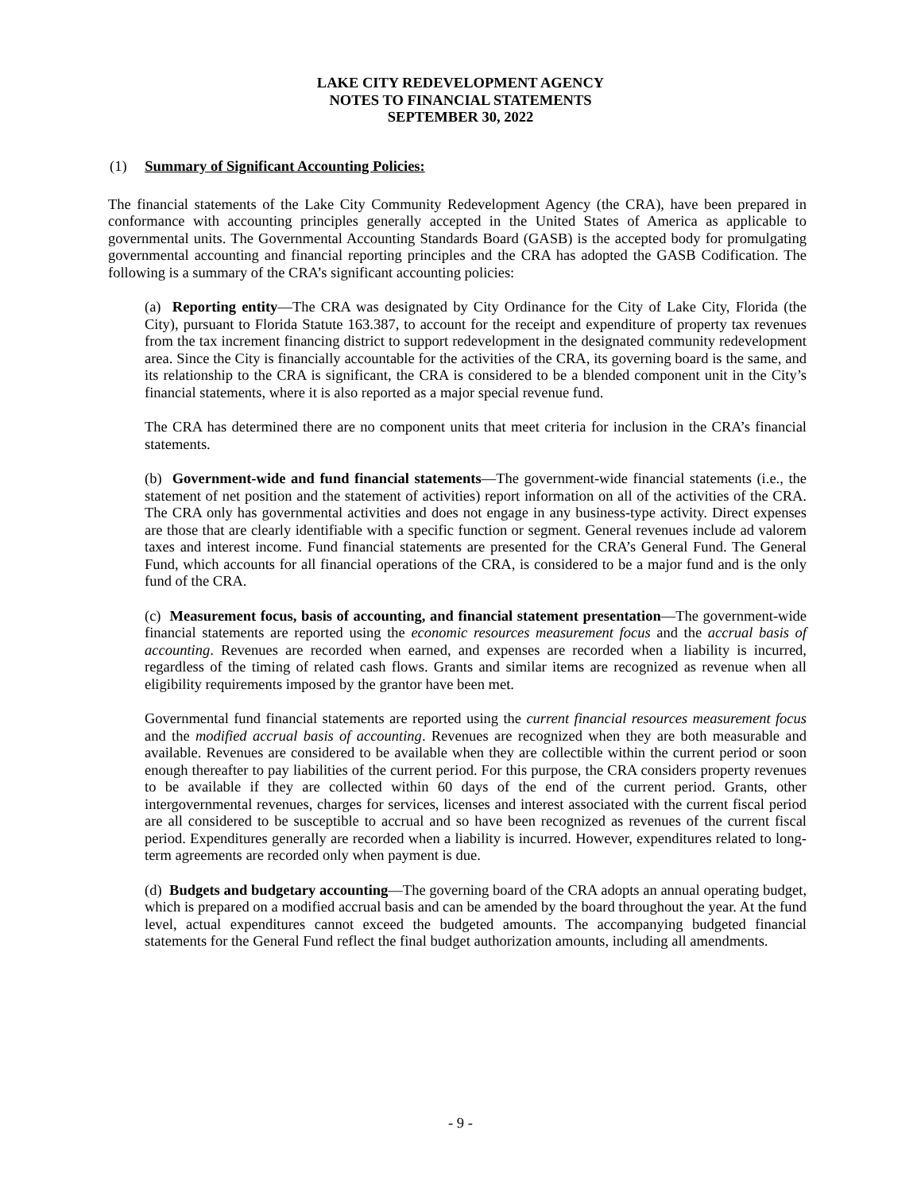LAKE CITY REDEVELOPMENT AGENCY
NOTES TO FINANCIAL STATEMENTS
SEPTEMBER 30, 2022
(1) Summary of Significant Accounting Policies:
The financial statements of the Lake City Community Redevelopment Agency (the CRA), have been prepared in conformance with accounting principles generally accepted in the United States of America as applicable to governmental units. The Governmental Accounting Standards Board (GASB) is the accepted body for promulgating governmental accounting and financial reporting principles and the CRA has adopted the GASB Codification. The following is a summary of the CRA’s significant accounting policies:
(a) Reporting entity—The CRA was designated by City Ordinance for the City of Lake City, Florida (the City), pursuant to Florida Statute 163.387, to account for the receipt and expenditure of property tax revenues from the tax increment financing district to support redevelopment in the designated community redevelopment area. Since the City is financially accountable for the activities of the CRA, its governing board is the same, and its relationship to the CRA is significant, the CRA is considered to be a blended component unit in the City’s financial statements, where it is also reported as a major special revenue fund.
The CRA has determined there are no component units that meet criteria for inclusion in the CRA’s financial statements.
(b) Government-wide and fund financial statements—The government-wide financial statements (i.e., the statement of net position and the statement of activities) report information on all of the activities of the CRA. The CRA only has governmental activities and does not engage in any business-type activity. Direct expenses are those that are clearly identifiable with a specific function or segment. General revenues include ad valorem taxes and interest income. Fund financial statements are presented for the CRA’s General Fund. The General Fund, which accounts for all financial operations of the CRA, is considered to be a major fund and is the only fund of the CRA.
(c) Measurement focus, basis of accounting, and financial statement presentation—The government-wide financial statements are reported using the economic resources measurement focus and the accrual basis of accounting. Revenues are recorded when earned, and expenses are recorded when a liability is incurred, regardless of the timing of related cash flows. Grants and similar items are recognized as revenue when all eligibility requirements imposed by the grantor have been met.
Governmental fund financial statements are reported using the current financial resources measurement focus and the modified accrual basis of accounting. Revenues are recognized when they are both measurable and available. Revenues are considered to be available when they are collectible within the current period or soon enough thereafter to pay liabilities of the current period. For this purpose, the CRA considers property revenues to be available if they are collected within 60 days of the end of the current period. Grants, other intergovernmental revenues, charges for services, licenses and interest associated with the current fiscal period are all considered to be susceptible to accrual and so have been recognized as revenues of the current fiscal period. Expenditures generally are recorded when a liability is incurred. However, expenditures related to long-term agreements are recorded only when payment is due.
(d) Budgets and budgetary accounting—The governing board of the CRA adopts an annual operating budget, which is prepared on a modified accrual basis and can be amended by the board throughout the year. At the fund level, actual expenditures cannot exceed the budgeted amounts. The accompanying budgeted financial statements for the General Fund reflect the final budget authorization amounts, including all amendments.
- 9 -